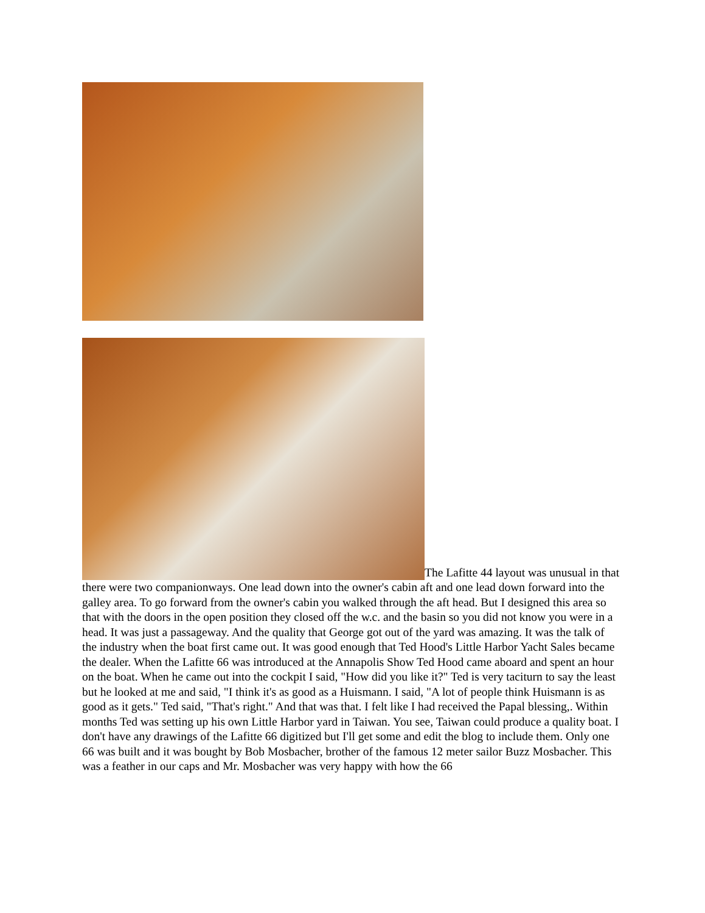The Lafitte 44 layout was unusual in that there were two companionways. One lead down into the owner's cabin aft and one lead down forward into the galley area. To go forward from the owner's cabin you walked through the aft head. But I designed this area so that with the doors in the open position they closed off the w.c. and the basin so you did not know you were in a head. It was just a passageway. And the quality that George got out of the yard was amazing. It was the talk of the industry when the boat first came out. It was good enough that Ted Hood's Little Harbor Yacht Sales became the dealer. When the Lafitte 66 was introduced at the Annapolis Show Ted Hood came aboard and spent an hour on the boat. When he came out into the cockpit I said, "How did you like it?" Ted is very taciturn to say the least but he looked at me and said, "I think it's as good as a Huismann. I said, "A lot of people think Huismann is as good as it gets." Ted said, "That's right." And that was that. I felt like I had received the Papal blessing,. Within months Ted was setting up his own Little Harbor yard in Taiwan. You see, Taiwan could produce a quality boat. I don't have any drawings of the Lafitte 66 digitized but I'll get some and edit the blog to include them. Only one 66 was built and it was bought by Bob Mosbacher, brother of the famous 12 meter sailor Buzz Mosbacher. This was a feather in our caps and Mr. Mosbacher was very happy with how the 66